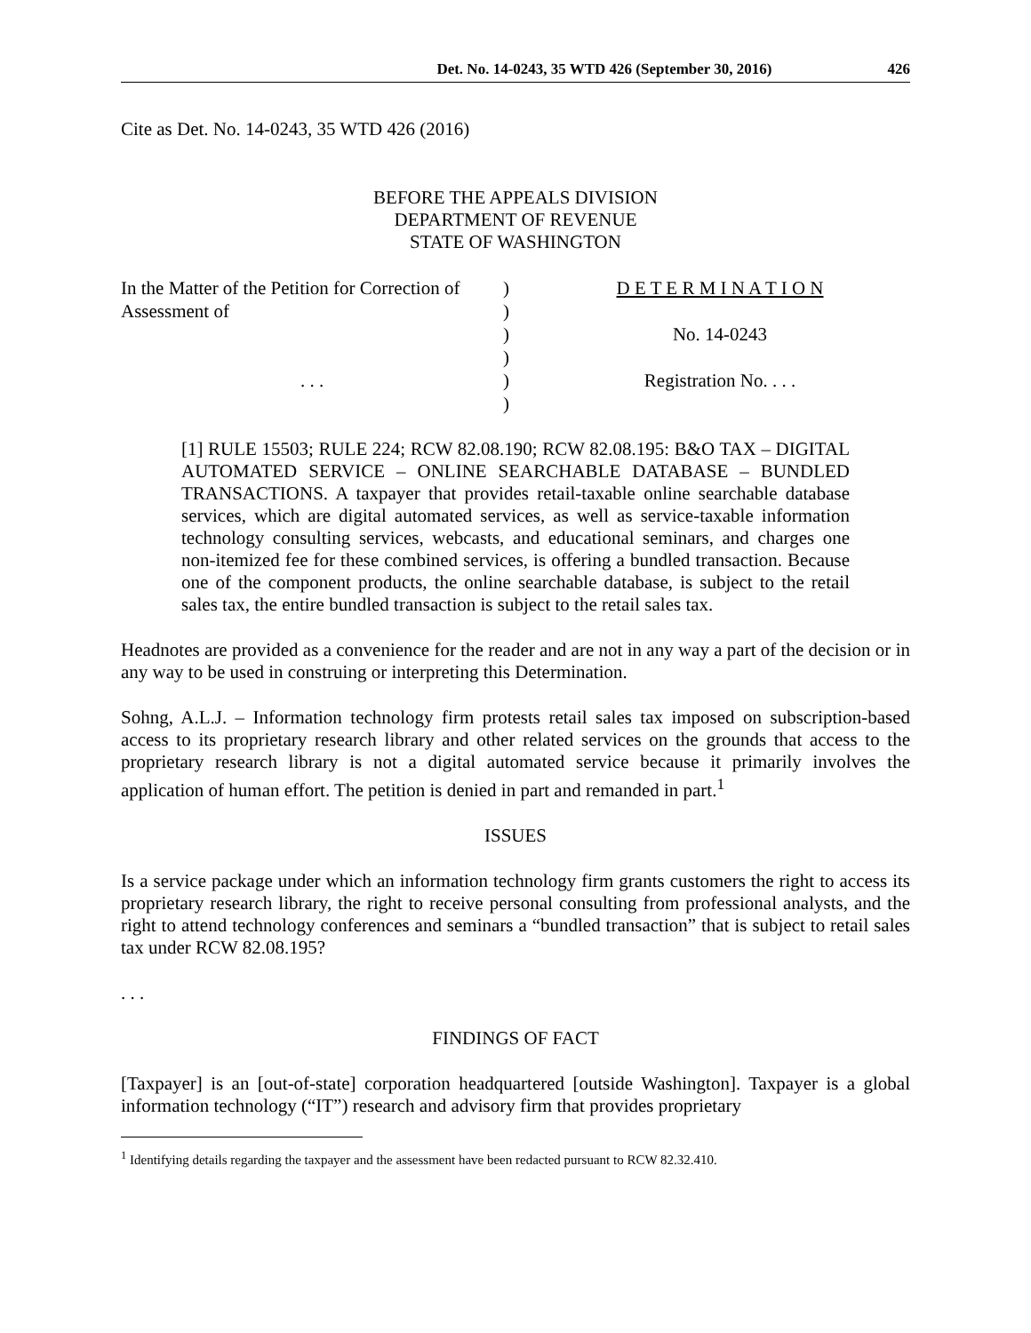Det. No. 14-0243, 35 WTD 426 (September 30, 2016) 426
Cite as Det. No. 14-0243, 35 WTD 426 (2016)
BEFORE THE APPEALS DIVISION
DEPARTMENT OF REVENUE
STATE OF WASHINGTON
In the Matter of the Petition for Correction of
Assessment of
. . .
)
)
)
)
)
)
D E T E R M I N A T I O N
No. 14-0243
Registration No. . . .
[1] RULE 15503; RULE 224; RCW 82.08.190; RCW 82.08.195: B&O TAX – DIGITAL AUTOMATED SERVICE – ONLINE SEARCHABLE DATABASE – BUNDLED TRANSACTIONS. A taxpayer that provides retail-taxable online searchable database services, which are digital automated services, as well as service-taxable information technology consulting services, webcasts, and educational seminars, and charges one non-itemized fee for these combined services, is offering a bundled transaction. Because one of the component products, the online searchable database, is subject to the retail sales tax, the entire bundled transaction is subject to the retail sales tax.
Headnotes are provided as a convenience for the reader and are not in any way a part of the decision or in any way to be used in construing or interpreting this Determination.
Sohng, A.L.J. – Information technology firm protests retail sales tax imposed on subscription-based access to its proprietary research library and other related services on the grounds that access to the proprietary research library is not a digital automated service because it primarily involves the application of human effort. The petition is denied in part and remanded in part.<sup>1</sup>
ISSUES
Is a service package under which an information technology firm grants customers the right to access its proprietary research library, the right to receive personal consulting from professional analysts, and the right to attend technology conferences and seminars a “bundled transaction” that is subject to retail sales tax under RCW 82.08.195?
. . .
FINDINGS OF FACT
[Taxpayer] is an [out-of-state] corporation headquartered [outside Washington]. Taxpayer is a global information technology (“IT”) research and advisory firm that provides proprietary
<sup>1</sup> Identifying details regarding the taxpayer and the assessment have been redacted pursuant to RCW 82.32.410.